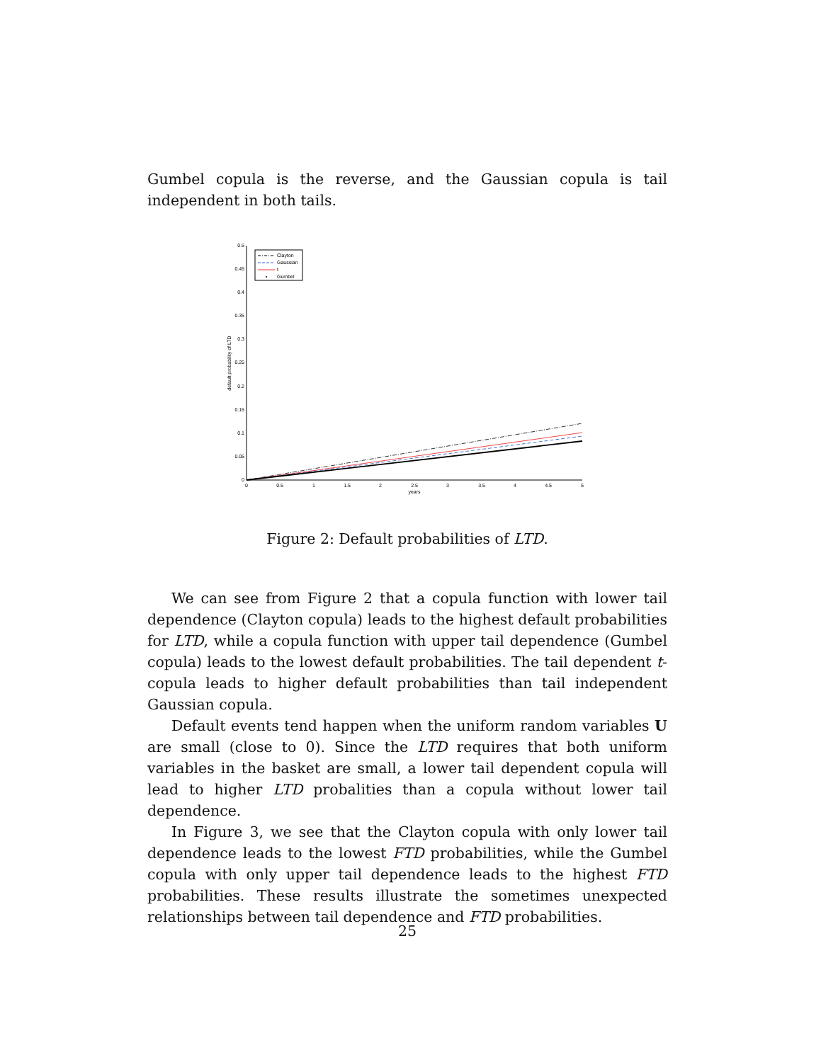Gumbel copula is the reverse, and the Gaussian copula is tail independent in both tails.
0.5
0.45
0.4
0.35
0.3
0.25
0.2
0.15
0.1
0.05
0
0
0.5
1
1.5
2
2.5
3
3.5
4
4.5
5
years
default probability of LTD
Clayton
Gaussian
t
Gumbel
Figure 2: Default probabilities of LTD.
We can see from Figure 2 that a copula function with lower tail dependence (Clayton copula) leads to the highest default probabilities for LTD, while a copula function with upper tail dependence (Gumbel copula) leads to the lowest default probabilities. The tail dependent t-copula leads to higher default probabilities than tail independent Gaussian copula.
Default events tend happen when the uniform random variables U are small (close to 0). Since the LTD requires that both uniform variables in the basket are small, a lower tail dependent copula will lead to higher LTD probalities than a copula without lower tail dependence.
In Figure 3, we see that the Clayton copula with only lower tail dependence leads to the lowest FTD probabilities, while the Gumbel copula with only upper tail dependence leads to the highest FTD probabilities. These results illustrate the sometimes unexpected relationships between tail dependence and FTD probabilities.
25